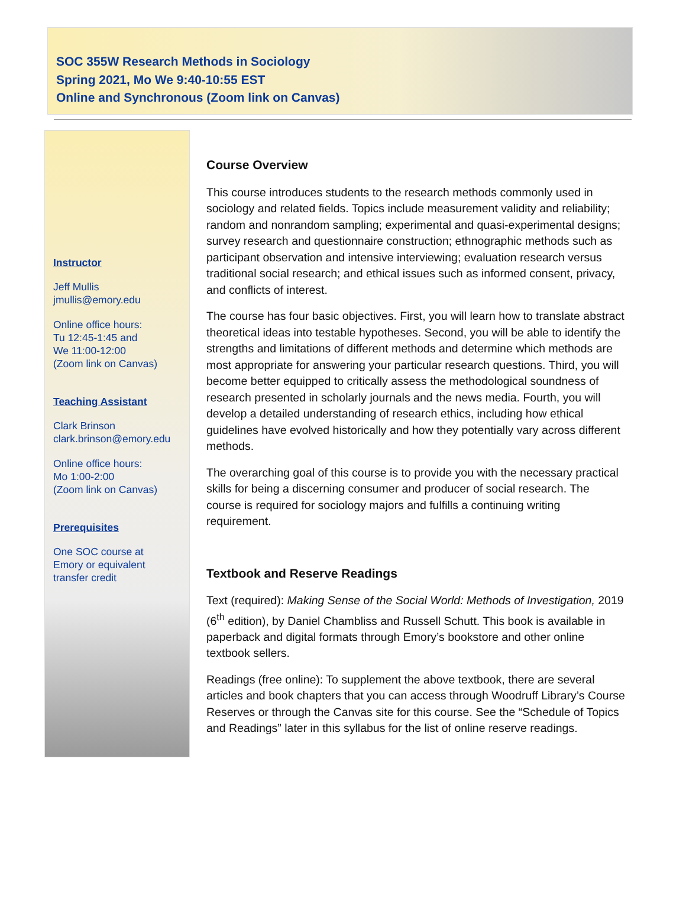SOC 355W Research Methods in Sociology
Spring 2021, Mo We 9:40-10:55 EST
Online and Synchronous (Zoom link on Canvas)
Instructor
Jeff Mullis
jmullis@emory.edu
Online office hours:
Tu 12:45-1:45 and
We 11:00-12:00
(Zoom link on Canvas)
Teaching Assistant
Clark Brinson
clark.brinson@emory.edu
Online office hours:
Mo 1:00-2:00
(Zoom link on Canvas)
Prerequisites
One SOC course at
Emory or equivalent
transfer credit
Course Overview
This course introduces students to the research methods commonly used in sociology and related fields. Topics include measurement validity and reliability; random and nonrandom sampling; experimental and quasi-experimental designs; survey research and questionnaire construction; ethnographic methods such as participant observation and intensive interviewing; evaluation research versus traditional social research; and ethical issues such as informed consent, privacy, and conflicts of interest.
The course has four basic objectives. First, you will learn how to translate abstract theoretical ideas into testable hypotheses. Second, you will be able to identify the strengths and limitations of different methods and determine which methods are most appropriate for answering your particular research questions. Third, you will become better equipped to critically assess the methodological soundness of research presented in scholarly journals and the news media. Fourth, you will develop a detailed understanding of research ethics, including how ethical guidelines have evolved historically and how they potentially vary across different methods.
The overarching goal of this course is to provide you with the necessary practical skills for being a discerning consumer and producer of social research. The course is required for sociology majors and fulfills a continuing writing requirement.
Textbook and Reserve Readings
Text (required): Making Sense of the Social World: Methods of Investigation, 2019 (6<sup>th</sup> edition), by Daniel Chambliss and Russell Schutt. This book is available in paperback and digital formats through Emory’s bookstore and other online textbook sellers.
Readings (free online): To supplement the above textbook, there are several articles and book chapters that you can access through Woodruff Library’s Course Reserves or through the Canvas site for this course. See the “Schedule of Topics and Readings” later in this syllabus for the list of online reserve readings.